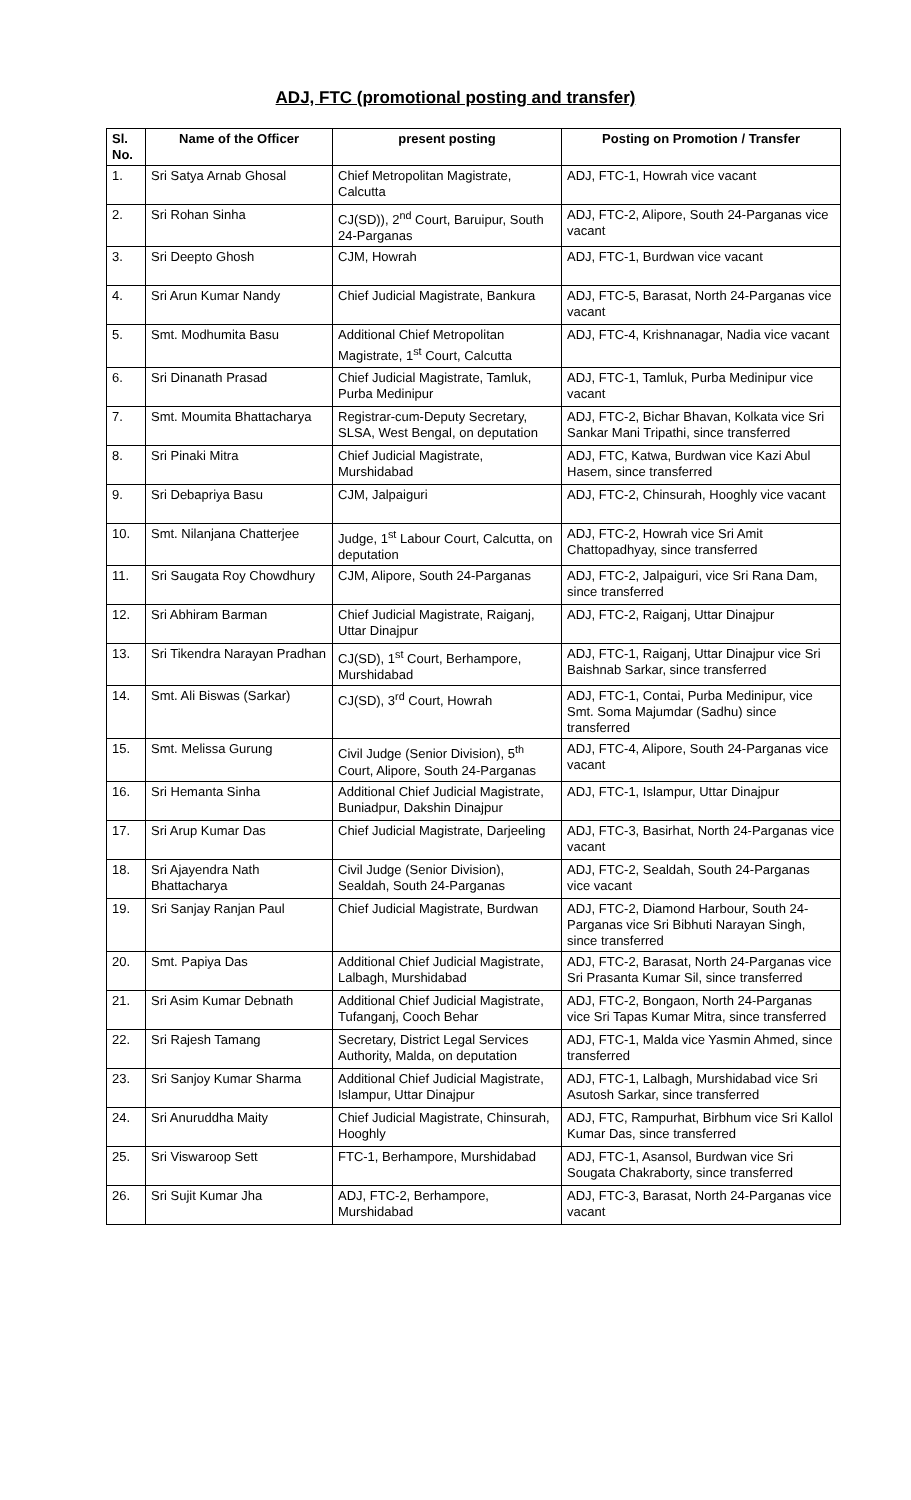ADJ, FTC (promotional posting and transfer)
| Sl. No. | Name of the Officer | present posting | Posting on Promotion / Transfer |
| --- | --- | --- | --- |
| 1. | Sri Satya Arnab Ghosal | Chief Metropolitan Magistrate, Calcutta | ADJ, FTC-1, Howrah vice vacant |
| 2. | Sri Rohan Sinha | CJ(SD)), 2<sup>nd</sup> Court, Baruipur, South 24-Parganas | ADJ, FTC-2, Alipore, South 24-Parganas vice vacant |
| 3. | Sri Deepto Ghosh | CJM, Howrah | ADJ, FTC-1, Burdwan vice vacant |
| 4. | Sri Arun Kumar Nandy | Chief Judicial Magistrate, Bankura | ADJ, FTC-5, Barasat, North 24-Parganas vice vacant |
| 5. | Smt. Modhumita Basu | Additional Chief Metropolitan Magistrate, 1<sup>st</sup> Court, Calcutta | ADJ, FTC-4, Krishnanagar, Nadia vice vacant |
| 6. | Sri Dinanath Prasad | Chief Judicial Magistrate, Tamluk, Purba Medinipur | ADJ, FTC-1, Tamluk, Purba Medinipur vice vacant |
| 7. | Smt. Moumita Bhattacharya | Registrar-cum-Deputy Secretary, SLSA, West Bengal, on deputation | ADJ, FTC-2, Bichar Bhavan, Kolkata vice Sri Sankar Mani Tripathi, since transferred |
| 8. | Sri Pinaki Mitra | Chief Judicial Magistrate, Murshidabad | ADJ, FTC, Katwa, Burdwan vice Kazi Abul Hasem, since transferred |
| 9. | Sri Debapriya Basu | CJM, Jalpaiguri | ADJ, FTC-2, Chinsurah, Hooghly vice vacant |
| 10. | Smt. Nilanjana Chatterjee | Judge, 1<sup>st</sup> Labour Court, Calcutta, on deputation | ADJ, FTC-2, Howrah vice Sri Amit Chattopadhyay, since transferred |
| 11. | Sri Saugata Roy Chowdhury | CJM, Alipore, South 24-Parganas | ADJ, FTC-2, Jalpaiguri, vice Sri Rana Dam, since transferred |
| 12. | Sri Abhiram Barman | Chief Judicial Magistrate, Raiganj, Uttar Dinajpur | ADJ, FTC-2, Raiganj, Uttar Dinajpur |
| 13. | Sri Tikendra Narayan Pradhan | CJ(SD), 1<sup>st</sup> Court, Berhampore, Murshidabad | ADJ, FTC-1, Raiganj, Uttar Dinajpur vice Sri Baishnab Sarkar, since transferred |
| 14. | Smt. Ali Biswas (Sarkar) | CJ(SD), 3<sup>rd</sup> Court, Howrah | ADJ, FTC-1, Contai, Purba Medinipur, vice Smt. Soma Majumdar (Sadhu) since transferred |
| 15. | Smt. Melissa Gurung | Civil Judge (Senior Division), 5<sup>th</sup> Court, Alipore, South 24-Parganas | ADJ, FTC-4, Alipore, South 24-Parganas vice vacant |
| 16. | Sri Hemanta Sinha | Additional Chief Judicial Magistrate, Buniadpur, Dakshin Dinajpur | ADJ, FTC-1, Islampur, Uttar Dinajpur |
| 17. | Sri Arup Kumar Das | Chief Judicial Magistrate, Darjeeling | ADJ, FTC-3, Basirhat, North 24-Parganas vice vacant |
| 18. | Sri Ajayendra Nath Bhattacharya | Civil Judge (Senior Division), Sealdah, South 24-Parganas | ADJ, FTC-2, Sealdah, South 24-Parganas vice vacant |
| 19. | Sri Sanjay Ranjan Paul | Chief Judicial Magistrate, Burdwan | ADJ, FTC-2, Diamond Harbour, South 24-Parganas vice Sri Bibhuti Narayan Singh, since transferred |
| 20. | Smt. Papiya Das | Additional Chief Judicial Magistrate, Lalbagh, Murshidabad | ADJ, FTC-2, Barasat, North 24-Parganas vice Sri Prasanta Kumar Sil, since transferred |
| 21. | Sri Asim Kumar Debnath | Additional Chief Judicial Magistrate, Tufanganj, Cooch Behar | ADJ, FTC-2, Bongaon, North 24-Parganas vice Sri Tapas Kumar Mitra, since transferred |
| 22. | Sri Rajesh Tamang | Secretary, District Legal Services Authority, Malda, on deputation | ADJ, FTC-1, Malda vice Yasmin Ahmed, since transferred |
| 23. | Sri Sanjoy Kumar Sharma | Additional Chief Judicial Magistrate, Islampur, Uttar Dinajpur | ADJ, FTC-1, Lalbagh, Murshidabad vice Sri Asutosh Sarkar, since transferred |
| 24. | Sri Anuruddha Maity | Chief Judicial Magistrate, Chinsurah, Hooghly | ADJ, FTC, Rampurhat, Birbhum vice Sri Kallol Kumar Das, since transferred |
| 25. | Sri Viswaroop Sett | FTC-1, Berhampore, Murshidabad | ADJ, FTC-1, Asansol, Burdwan vice Sri Sougata Chakraborty, since transferred |
| 26. | Sri Sujit Kumar Jha | ADJ, FTC-2, Berhampore, Murshidabad | ADJ, FTC-3, Barasat, North 24-Parganas vice vacant |